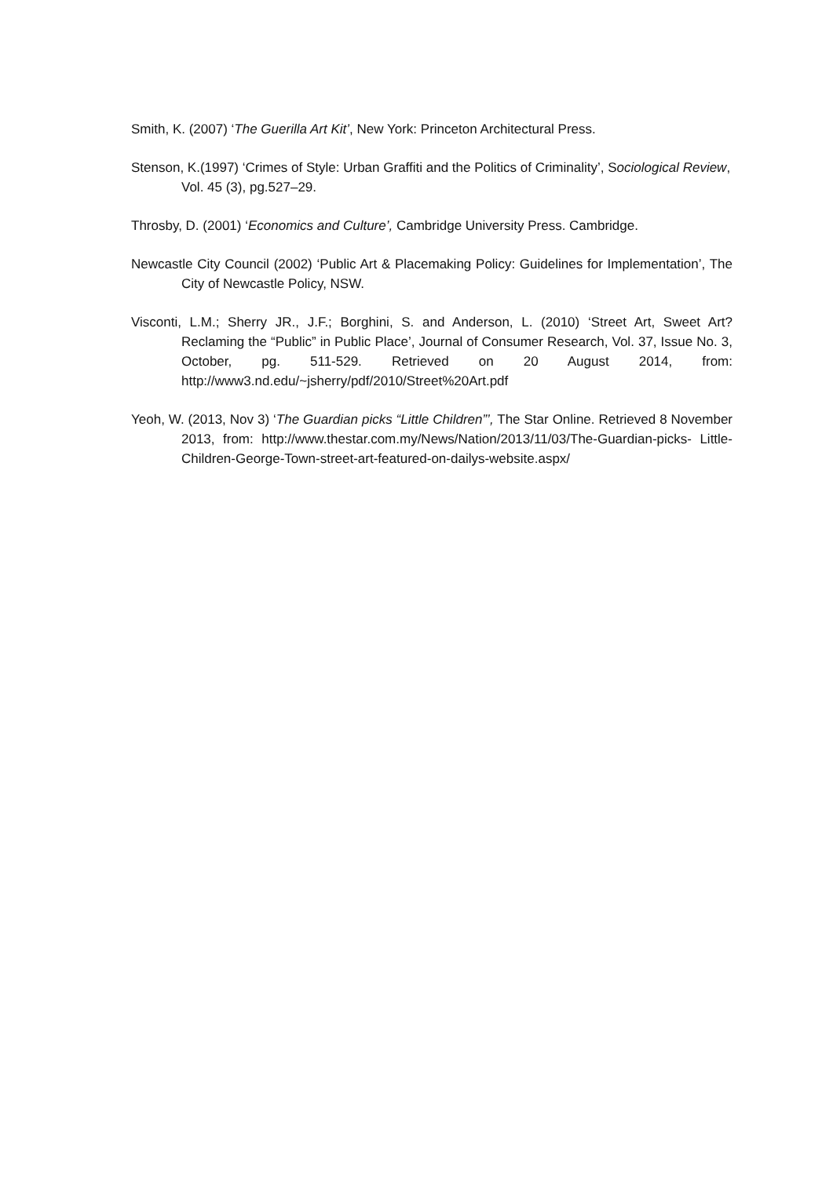Smith, K. (2007) ‘The Guerilla Art Kit’, New York: Princeton Architectural Press.
Stenson, K.(1997) ‘Crimes of Style: Urban Graffiti and the Politics of Criminality’, Sociological Review, Vol. 45 (3), pg.527–29.
Throsby, D. (2001) ‘Economics and Culture’, Cambridge University Press. Cambridge.
Newcastle City Council (2002) ‘Public Art & Placemaking Policy: Guidelines for Implementation’, The City of Newcastle Policy, NSW.
Visconti, L.M.; Sherry JR., J.F.; Borghini, S. and Anderson, L. (2010) ‘Street Art, Sweet Art? Reclaming the “Public” in Public Place’, Journal of Consumer Research, Vol. 37, Issue No. 3, October, pg. 511-529. Retrieved on 20 August 2014, from: http://www3.nd.edu/~jsherry/pdf/2010/Street%20Art.pdf
Yeoh, W. (2013, Nov 3) ‘The Guardian picks “Little Children”’, The Star Online. Retrieved 8 November 2013, from: http://www.thestar.com.my/News/Nation/2013/11/03/The-Guardian-picks- Little-Children-George-Town-street-art-featured-on-dailys-website.aspx/